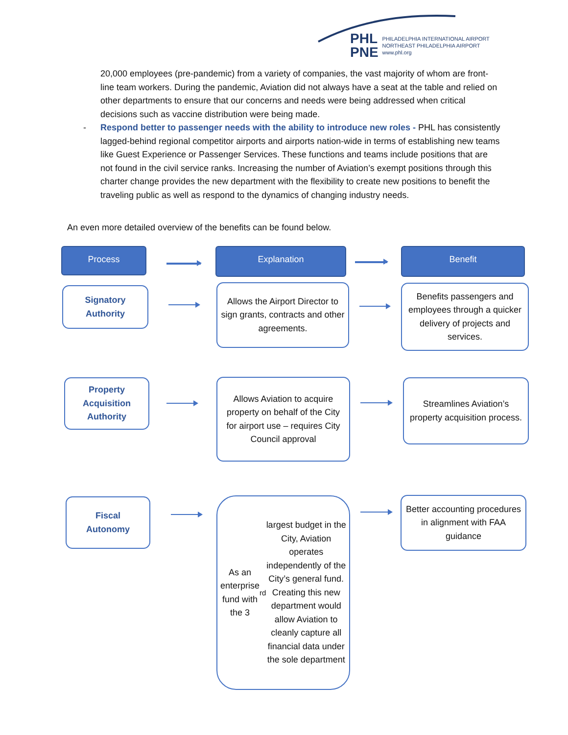PHL
PNE
PHILADELPHIA INTERNATIONAL AIRPORT
NORTHEAST PHILADELPHIA AIRPORT
www.phl.org
20,000 employees (pre-pandemic) from a variety of companies, the vast majority of whom are front-line team workers. During the pandemic, Aviation did not always have a seat at the table and relied on other departments to ensure that our concerns and needs were being addressed when critical decisions such as vaccine distribution were being made.
- Respond better to passenger needs with the ability to introduce new roles - PHL has consistently lagged-behind regional competitor airports and airports nation-wide in terms of establishing new teams like Guest Experience or Passenger Services. These functions and teams include positions that are not found in the civil service ranks. Increasing the number of Aviation’s exempt positions through this charter change provides the new department with the flexibility to create new positions to benefit the traveling public as well as respond to the dynamics of changing industry needs.
An even more detailed overview of the benefits can be found below.
Process Explanation Benefit
Signatory
Authority
Allows the Airport Director to sign grants, contracts and other agreements.
Benefits passengers and employees through a quicker delivery of projects and services.
Property
Acquisition
Authority
Allows Aviation to acquire property on behalf of the City for airport use – requires City Council approval
Streamlines Aviation’s property acquisition process.
Fiscal
Autonomy
As an enterprise fund with the 3<sup>rd</sup> largest budget in the City, Aviation operates independently of the City’s general fund. Creating this new department would allow Aviation to cleanly capture all financial data under the sole department
Better accounting procedures in alignment with FAA guidance